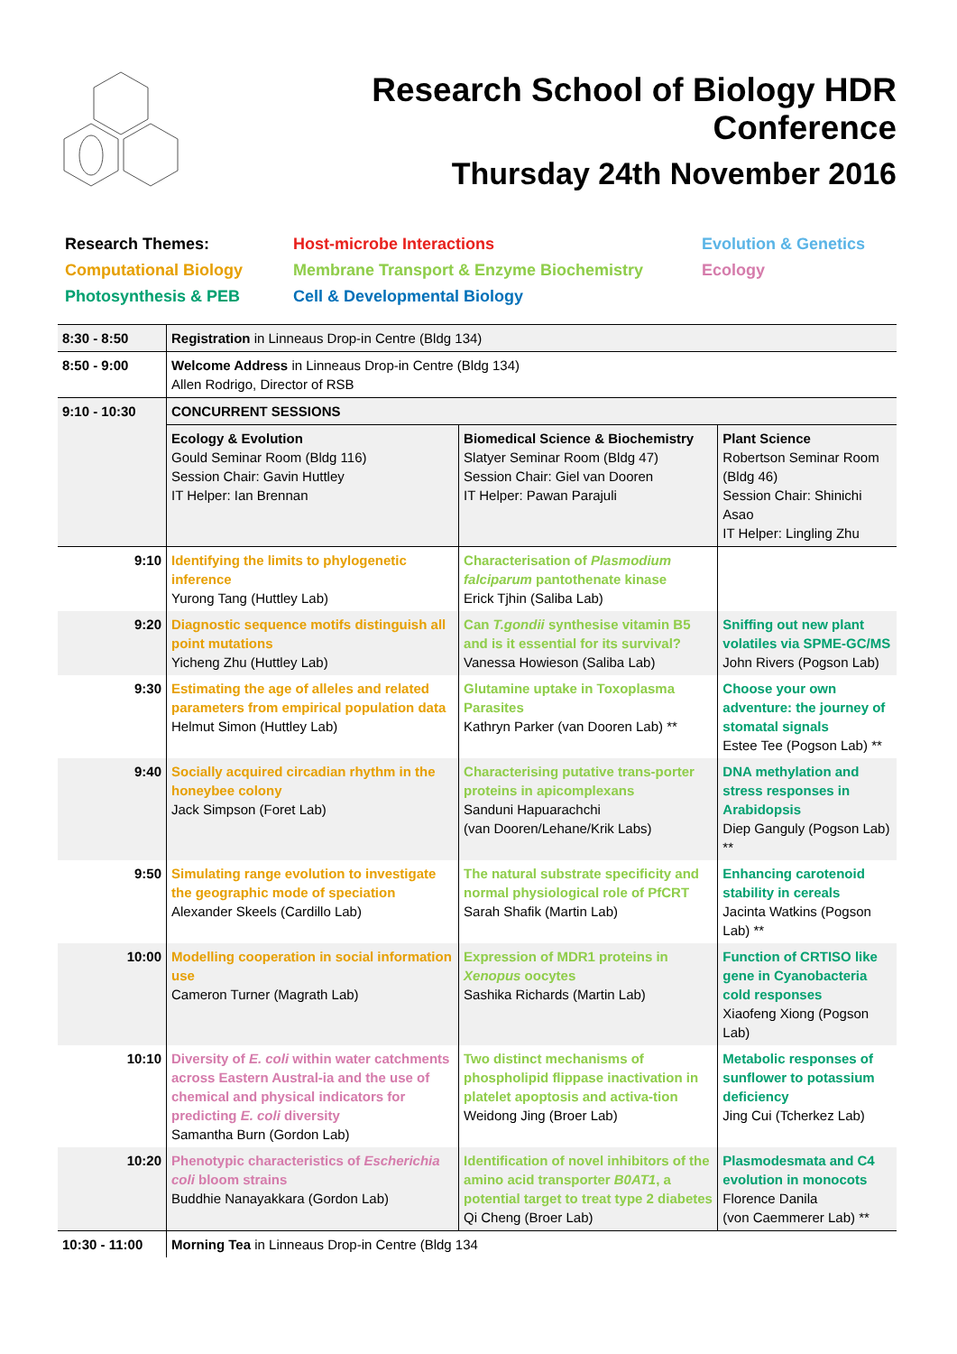Research School of Biology HDR Conference
Thursday 24th November 2016
Research Themes: Host-microbe Interactions Evolution & Genetics Computational Biology Membrane Transport & Enzyme Biochemistry Ecology Photosynthesis & PEB Cell & Developmental Biology
| 8:30 - 8:50 | Registration in Linneaus Drop-in Centre (Bldg 134) | | |
| 8:50 - 9:00 | Welcome Address in Linneaus Drop-in Centre (Bldg 134) Allen Rodrigo, Director of RSB | | |
| 9:10 - 10:30 | CONCURRENT SESSIONS | | |
| | Ecology & Evolution Gould Seminar Room (Bldg 116) Session Chair: Gavin Huttley IT Helper: Ian Brennan | Biomedical Science & Biochemistry Slatyer Seminar Room (Bldg 47) Session Chair: Giel van Dooren IT Helper: Pawan Parajuli | Plant Science Robertson Seminar Room (Bldg 46) Session Chair: Shinichi Asao IT Helper: Lingling Zhu |
| 9:10 | Identifying the limits to phylogenetic inference Yurong Tang (Huttley Lab) | Characterisation of Plasmodium falciparum pantothenate kinase Erick Tjhin (Saliba Lab) | |
| 9:20 | Diagnostic sequence motifs distinguish all point mutations Yicheng Zhu (Huttley Lab) | Can T.gondii synthesise vitamin B5 and is it essential for its survival? Vanessa Howieson (Saliba Lab) | Sniffing out new plant volatiles via SPME-GC/MS John Rivers (Pogson Lab) |
| 9:30 | Estimating the age of alleles and related parameters from empirical population data Helmut Simon (Huttley Lab) | Glutamine uptake in Toxoplasma Parasites Kathryn Parker (van Dooren Lab) ** | Choose your own adventure: the journey of stomatal signals Estee Tee (Pogson Lab) ** |
| 9:40 | Socially acquired circadian rhythm in the honeybee colony Jack Simpson (Foret Lab) | Characterising putative trans-porter proteins in apicomplexans Sanduni Hapuarachchi (van Dooren/Lehane/Krik Labs) | DNA methylation and stress responses in Arabidopsis Diep Ganguly (Pogson Lab) ** |
| 9:50 | Simulating range evolution to investigate the geographic mode of speciation Alexander Skeels (Cardillo Lab) | The natural substrate specificity and normal physiological role of PfCRT Sarah Shafik (Martin Lab) | Enhancing carotenoid stability in cereals Jacinta Watkins (Pogson Lab) ** |
| 10:00 | Modelling cooperation in social information use Cameron Turner (Magrath Lab) | Expression of MDR1 proteins in Xenopus oocytes Sashika Richards (Martin Lab) | Function of CRTISO like gene in Cyanobacteria cold responses Xiaofeng Xiong (Pogson Lab) |
| 10:10 | Diversity of E. coli within water catchments across Eastern Austral-ia and the use of chemical and physical indicators for predicting E. coli diversity Samantha Burn (Gordon Lab) | Two distinct mechanisms of phospholipid flippase inactivation in platelet apoptosis and activa-tion Weidong Jing (Broer Lab) | Metabolic responses of sunflower to potassium deficiency Jing Cui (Tcherkez Lab) |
| 10:20 | Phenotypic characteristics of Escherichia coli bloom strains Buddhie Nanayakkara (Gordon Lab) | Identification of novel inhibitors of the amino acid transporter B0AT1 , a potential target to treat type 2 diabetes Qi Cheng (Broer Lab) | Plasmodesmata and C4 evolution in monocots Florence Danila (von Caemmerer Lab) ** |
| 10:30 - 11:00 | Morning Tea in Linneaus Drop-in Centre (Bldg 134 | | |